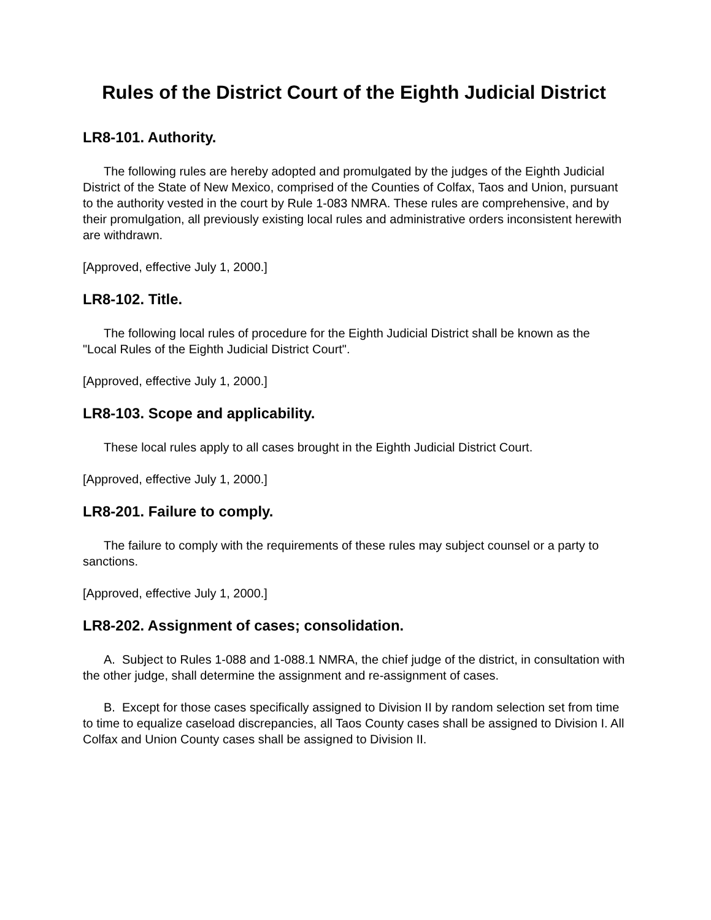Rules of the District Court of the Eighth Judicial District
LR8-101. Authority.
The following rules are hereby adopted and promulgated by the judges of the Eighth Judicial District of the State of New Mexico, comprised of the Counties of Colfax, Taos and Union, pursuant to the authority vested in the court by Rule 1-083 NMRA. These rules are comprehensive, and by their promulgation, all previously existing local rules and administrative orders inconsistent herewith are withdrawn.
[Approved, effective July 1, 2000.]
LR8-102. Title.
The following local rules of procedure for the Eighth Judicial District shall be known as the "Local Rules of the Eighth Judicial District Court".
[Approved, effective July 1, 2000.]
LR8-103. Scope and applicability.
These local rules apply to all cases brought in the Eighth Judicial District Court.
[Approved, effective July 1, 2000.]
LR8-201. Failure to comply.
The failure to comply with the requirements of these rules may subject counsel or a party to sanctions.
[Approved, effective July 1, 2000.]
LR8-202. Assignment of cases; consolidation.
A. Subject to Rules 1-088 and 1-088.1 NMRA, the chief judge of the district, in consultation with the other judge, shall determine the assignment and re-assignment of cases.
B. Except for those cases specifically assigned to Division II by random selection set from time to time to equalize caseload discrepancies, all Taos County cases shall be assigned to Division I. All Colfax and Union County cases shall be assigned to Division II.